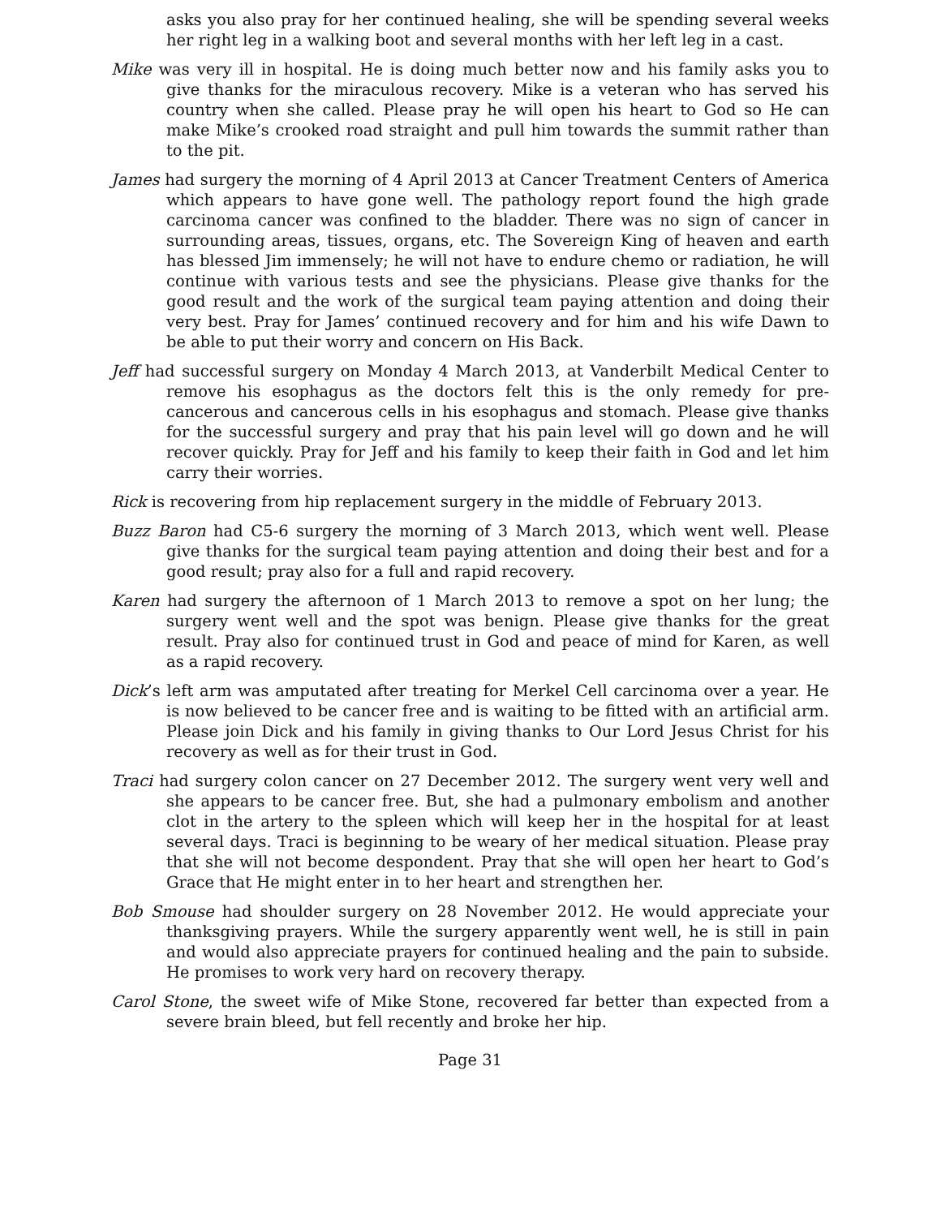asks you also pray for her continued healing, she will be spending several weeks her right leg in a walking boot and several months with her left leg in a cast.
Mike was very ill in hospital. He is doing much better now and his family asks you to give thanks for the miraculous recovery. Mike is a veteran who has served his country when she called. Please pray he will open his heart to God so He can make Mike’s crooked road straight and pull him towards the summit rather than to the pit.
James had surgery the morning of 4 April 2013 at Cancer Treatment Centers of America which appears to have gone well. The pathology report found the high grade carcinoma cancer was confined to the bladder. There was no sign of cancer in surrounding areas, tissues, organs, etc. The Sovereign King of heaven and earth has blessed Jim immensely; he will not have to endure chemo or radiation, he will continue with various tests and see the physicians. Please give thanks for the good result and the work of the surgical team paying attention and doing their very best. Pray for James’ continued recovery and for him and his wife Dawn to be able to put their worry and concern on His Back.
Jeff had successful surgery on Monday 4 March 2013, at Vanderbilt Medical Center to remove his esophagus as the doctors felt this is the only remedy for pre-cancerous and cancerous cells in his esophagus and stomach. Please give thanks for the successful surgery and pray that his pain level will go down and he will recover quickly. Pray for Jeff and his family to keep their faith in God and let him carry their worries.
Rick is recovering from hip replacement surgery in the middle of February 2013.
Buzz Baron had C5-6 surgery the morning of 3 March 2013, which went well. Please give thanks for the surgical team paying attention and doing their best and for a good result; pray also for a full and rapid recovery.
Karen had surgery the afternoon of 1 March 2013 to remove a spot on her lung; the surgery went well and the spot was benign. Please give thanks for the great result. Pray also for continued trust in God and peace of mind for Karen, as well as a rapid recovery.
Dick’s left arm was amputated after treating for Merkel Cell carcinoma over a year. He is now believed to be cancer free and is waiting to be fitted with an artificial arm. Please join Dick and his family in giving thanks to Our Lord Jesus Christ for his recovery as well as for their trust in God.
Traci had surgery colon cancer on 27 December 2012. The surgery went very well and she appears to be cancer free. But, she had a pulmonary embolism and another clot in the artery to the spleen which will keep her in the hospital for at least several days. Traci is beginning to be weary of her medical situation. Please pray that she will not become despondent. Pray that she will open her heart to God’s Grace that He might enter in to her heart and strengthen her.
Bob Smouse had shoulder surgery on 28 November 2012. He would appreciate your thanksgiving prayers. While the surgery apparently went well, he is still in pain and would also appreciate prayers for continued healing and the pain to subside. He promises to work very hard on recovery therapy.
Carol Stone, the sweet wife of Mike Stone, recovered far better than expected from a severe brain bleed, but fell recently and broke her hip.
Page 31